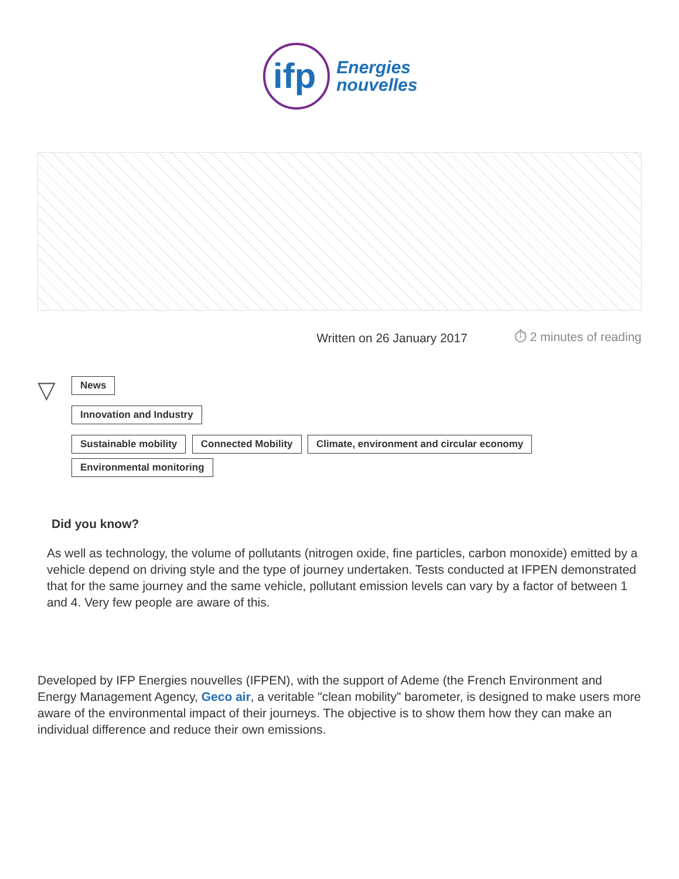ifp
Energies
nouvelles
Written on 26 January 2017 ⏱ 2 minutes of reading
▽
News
Innovation and Industry
Sustainable mobility Connected Mobility Climate, environment and circular economy
Environmental monitoring
Did you know?
As well as technology, the volume of pollutants (nitrogen oxide, fine particles, carbon monoxide) emitted by a vehicle depend on driving style and the type of journey undertaken. Tests conducted at IFPEN demonstrated that for the same journey and the same vehicle, pollutant emission levels can vary by a factor of between 1 and 4. Very few people are aware of this.
Developed by IFP Energies nouvelles (IFPEN), with the support of Ademe (the French Environment and Energy Management Agency, Geco air, a veritable "clean mobility" barometer, is designed to make users more aware of the environmental impact of their journeys. The objective is to show them how they can make an individual difference and reduce their own emissions.